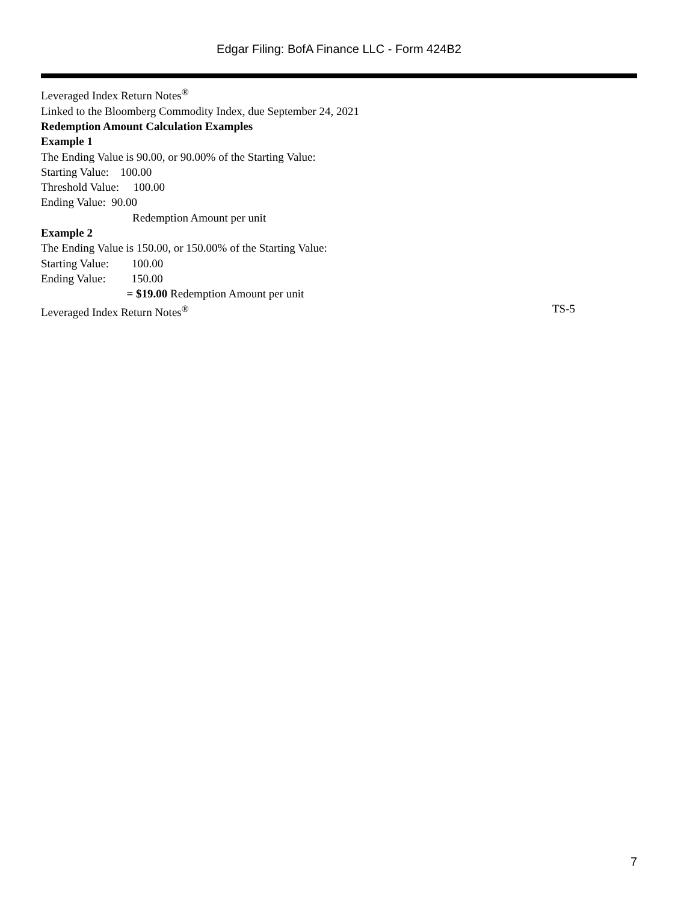Edgar Filing: BofA Finance LLC - Form 424B2
Leveraged Index Return Notes<sup>®</sup>
Linked to the Bloomberg Commodity Index, due September 24, 2021
Redemption Amount Calculation Examples
Example 1
The Ending Value is 90.00, or 90.00% of the Starting Value:
Starting Value: 100.00
Threshold Value: 100.00
Ending Value: 90.00
Redemption Amount per unit
Example 2
The Ending Value is 150.00, or 150.00% of the Starting Value:
Starting Value: 100.00
Ending Value: 150.00
= $19.00 Redemption Amount per unit
Leveraged Index Return Notes<sup>®</sup> TS-5
7